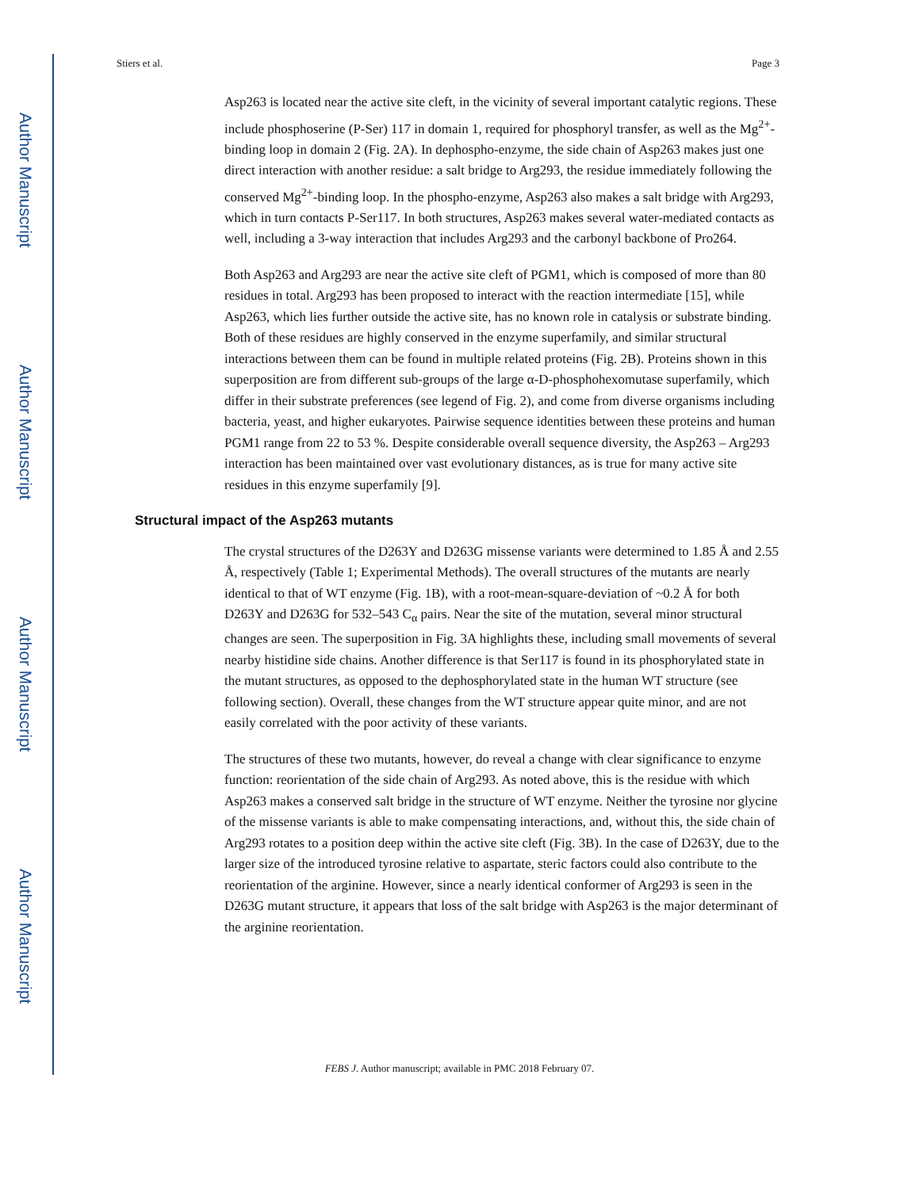Author Manuscript
Author Manuscript
Author Manuscript
Author Manuscript
Stiers et al. Page 3
Asp263 is located near the active site cleft, in the vicinity of several important catalytic regions. These include phosphoserine (P-Ser) 117 in domain 1, required for phosphoryl transfer, as well as the Mg<sup>2+</sup>-binding loop in domain 2 (Fig. 2A). In dephospho-enzyme, the side chain of Asp263 makes just one direct interaction with another residue: a salt bridge to Arg293, the residue immediately following the conserved Mg<sup>2+</sup>-binding loop. In the phospho-enzyme, Asp263 also makes a salt bridge with Arg293, which in turn contacts P-Ser117. In both structures, Asp263 makes several water-mediated contacts as well, including a 3-way interaction that includes Arg293 and the carbonyl backbone of Pro264.
Both Asp263 and Arg293 are near the active site cleft of PGM1, which is composed of more than 80 residues in total. Arg293 has been proposed to interact with the reaction intermediate [15], while Asp263, which lies further outside the active site, has no known role in catalysis or substrate binding. Both of these residues are highly conserved in the enzyme superfamily, and similar structural interactions between them can be found in multiple related proteins (Fig. 2B). Proteins shown in this superposition are from different sub-groups of the large α-D-phosphohexomutase superfamily, which differ in their substrate preferences (see legend of Fig. 2), and come from diverse organisms including bacteria, yeast, and higher eukaryotes. Pairwise sequence identities between these proteins and human PGM1 range from 22 to 53 %. Despite considerable overall sequence diversity, the Asp263 – Arg293 interaction has been maintained over vast evolutionary distances, as is true for many active site residues in this enzyme superfamily [9].
Structural impact of the Asp263 mutants
The crystal structures of the D263Y and D263G missense variants were determined to 1.85 Å and 2.55 Å, respectively (Table 1; Experimental Methods). The overall structures of the mutants are nearly identical to that of WT enzyme (Fig. 1B), with a root-mean-square-deviation of ~0.2 Å for both D263Y and D263G for 532–543 C<sub>α</sub> pairs. Near the site of the mutation, several minor structural changes are seen. The superposition in Fig. 3A highlights these, including small movements of several nearby histidine side chains. Another difference is that Ser117 is found in its phosphorylated state in the mutant structures, as opposed to the dephosphorylated state in the human WT structure (see following section). Overall, these changes from the WT structure appear quite minor, and are not easily correlated with the poor activity of these variants.
The structures of these two mutants, however, do reveal a change with clear significance to enzyme function: reorientation of the side chain of Arg293. As noted above, this is the residue with which Asp263 makes a conserved salt bridge in the structure of WT enzyme. Neither the tyrosine nor glycine of the missense variants is able to make compensating interactions, and, without this, the side chain of Arg293 rotates to a position deep within the active site cleft (Fig. 3B). In the case of D263Y, due to the larger size of the introduced tyrosine relative to aspartate, steric factors could also contribute to the reorientation of the arginine. However, since a nearly identical conformer of Arg293 is seen in the D263G mutant structure, it appears that loss of the salt bridge with Asp263 is the major determinant of the arginine reorientation.
FEBS J. Author manuscript; available in PMC 2018 February 07.